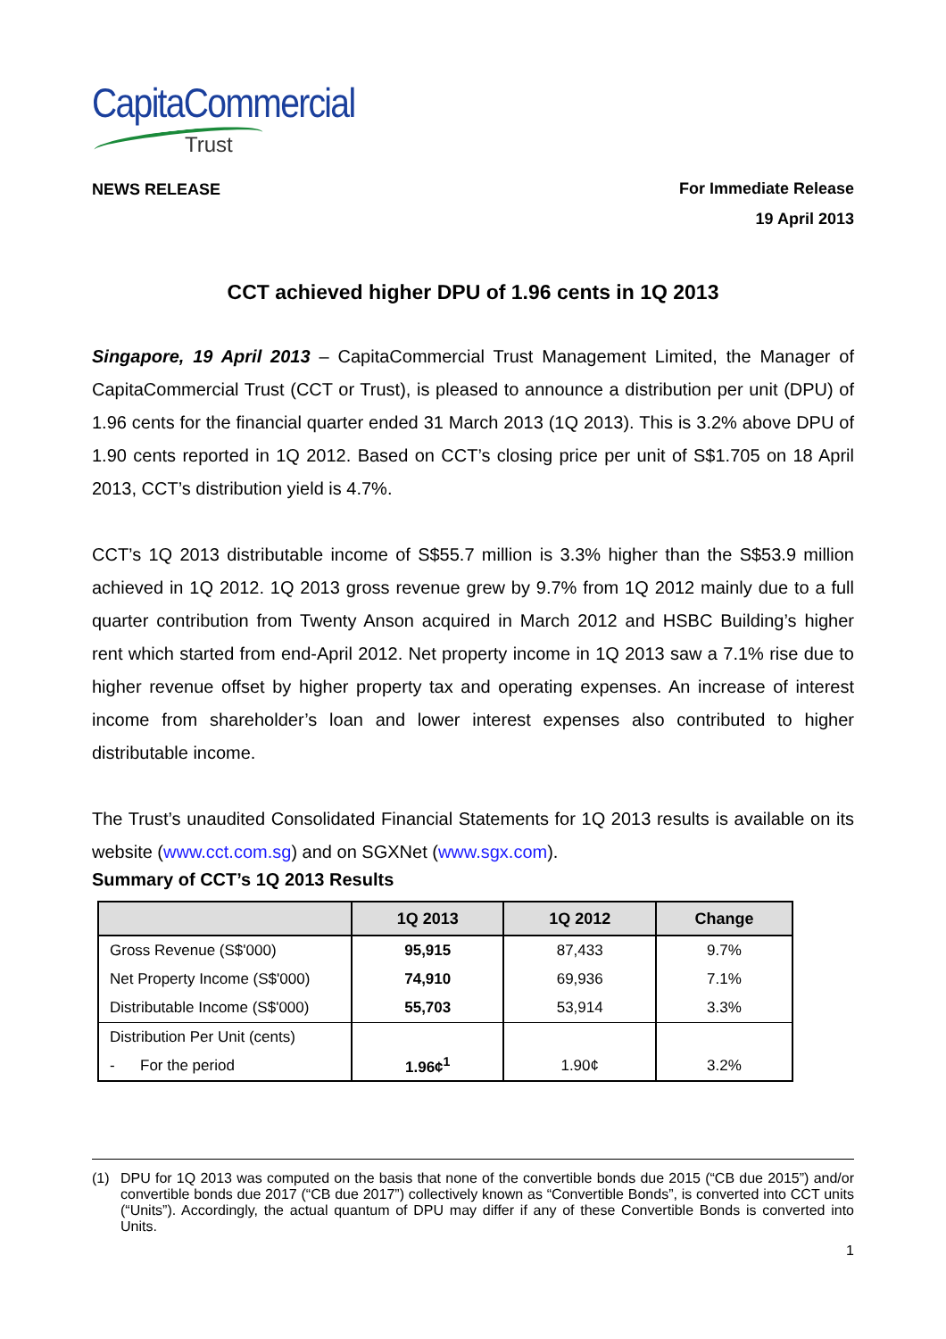CapitaCommercial
Trust
NEWS RELEASE
For Immediate Release
19 April 2013
CCT achieved higher DPU of 1.96 cents in 1Q 2013
Singapore, 19 April 2013 – CapitaCommercial Trust Management Limited, the Manager of CapitaCommercial Trust (CCT or Trust), is pleased to announce a distribution per unit (DPU) of 1.96 cents for the financial quarter ended 31 March 2013 (1Q 2013). This is 3.2% above DPU of 1.90 cents reported in 1Q 2012. Based on CCT’s closing price per unit of S$1.705 on 18 April 2013, CCT’s distribution yield is 4.7%.
CCT’s 1Q 2013 distributable income of S$55.7 million is 3.3% higher than the S$53.9 million achieved in 1Q 2012. 1Q 2013 gross revenue grew by 9.7% from 1Q 2012 mainly due to a full quarter contribution from Twenty Anson acquired in March 2012 and HSBC Building’s higher rent which started from end-April 2012. Net property income in 1Q 2013 saw a 7.1% rise due to higher revenue offset by higher property tax and operating expenses. An increase of interest income from shareholder’s loan and lower interest expenses also contributed to higher distributable income.
The Trust’s unaudited Consolidated Financial Statements for 1Q 2013 results is available on its website (www.cct.com.sg) and on SGXNet (www.sgx.com).
Summary of CCT’s 1Q 2013 Results
| | 1Q 2013 | 1Q 2012 | Change |
| --- | --- | --- | --- |
| Gross Revenue (S$'000) | 95,915 | 87,433 | 9.7% |
| Net Property Income (S$'000) | 74,910 | 69,936 | 7.1% |
| Distributable Income (S$'000) | 55,703 | 53,914 | 3.3% |
| Distribution Per Unit (cents) | | | |
| - For the period | 1.96¢<sup>1</sup> | 1.90¢ | 3.2% |
(1) DPU for 1Q 2013 was computed on the basis that none of the convertible bonds due 2015 (“CB due 2015”) and/or convertible bonds due 2017 (“CB due 2017”) collectively known as “Convertible Bonds”, is converted into CCT units (“Units”). Accordingly, the actual quantum of DPU may differ if any of these Convertible Bonds is converted into Units.
1